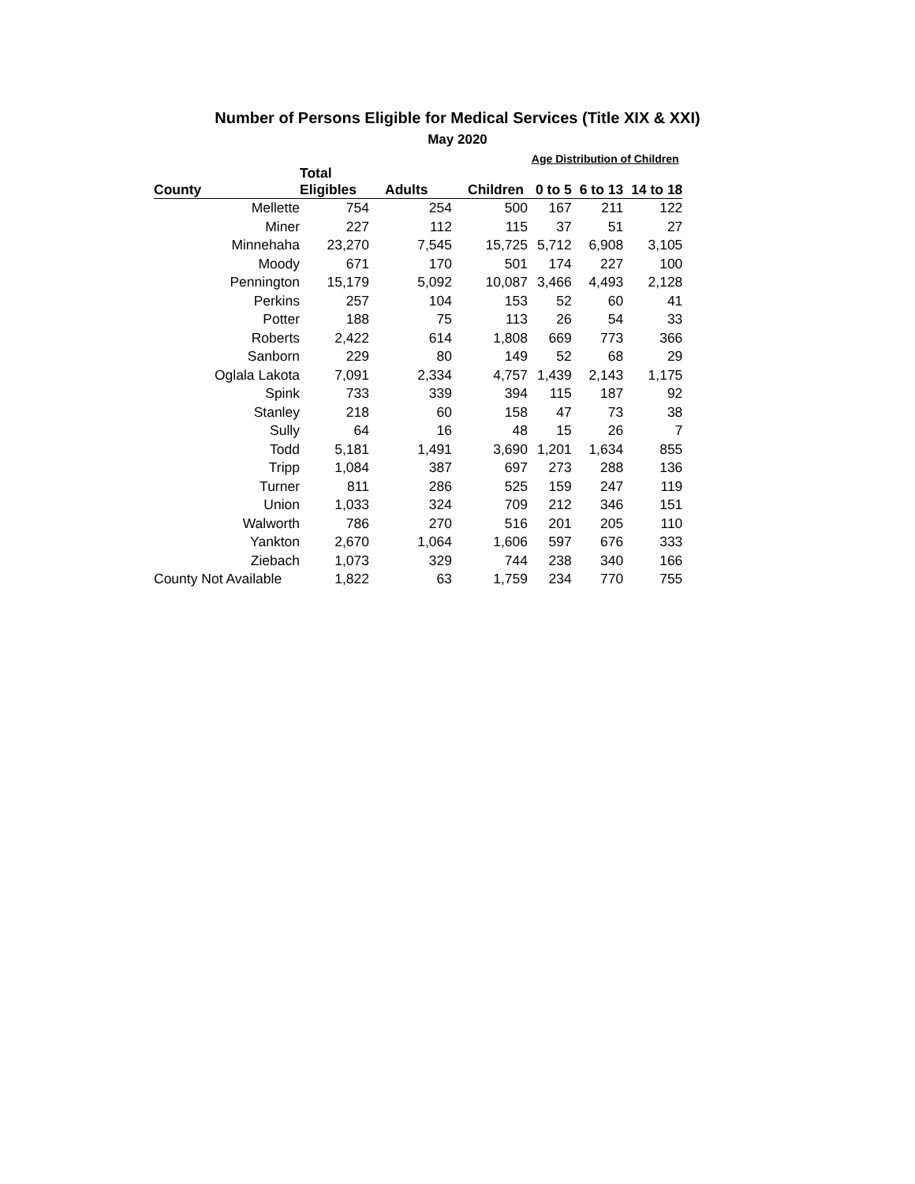Number of Persons Eligible for Medical Services (Title XIX & XXI)
May 2020
| | | | | Age Distribution of Children | | |
| --- | --- | --- | --- | --- | --- | --- |
| | Total | | | | | |
| County | Eligibles | Adults | Children | 0 to 5 | 6 to 13 | 14 to 18 |
| Mellette | 754 | 254 | 500 | 167 | 211 | 122 |
| Miner | 227 | 112 | 115 | 37 | 51 | 27 |
| Minnehaha | 23,270 | 7,545 | 15,725 | 5,712 | 6,908 | 3,105 |
| Moody | 671 | 170 | 501 | 174 | 227 | 100 |
| Pennington | 15,179 | 5,092 | 10,087 | 3,466 | 4,493 | 2,128 |
| Perkins | 257 | 104 | 153 | 52 | 60 | 41 |
| Potter | 188 | 75 | 113 | 26 | 54 | 33 |
| Roberts | 2,422 | 614 | 1,808 | 669 | 773 | 366 |
| Sanborn | 229 | 80 | 149 | 52 | 68 | 29 |
| Oglala Lakota | 7,091 | 2,334 | 4,757 | 1,439 | 2,143 | 1,175 |
| Spink | 733 | 339 | 394 | 115 | 187 | 92 |
| Stanley | 218 | 60 | 158 | 47 | 73 | 38 |
| Sully | 64 | 16 | 48 | 15 | 26 | 7 |
| Todd | 5,181 | 1,491 | 3,690 | 1,201 | 1,634 | 855 |
| Tripp | 1,084 | 387 | 697 | 273 | 288 | 136 |
| Turner | 811 | 286 | 525 | 159 | 247 | 119 |
| Union | 1,033 | 324 | 709 | 212 | 346 | 151 |
| Walworth | 786 | 270 | 516 | 201 | 205 | 110 |
| Yankton | 2,670 | 1,064 | 1,606 | 597 | 676 | 333 |
| Ziebach | 1,073 | 329 | 744 | 238 | 340 | 166 |
| County Not Available | 1,822 | 63 | 1,759 | 234 | 770 | 755 |